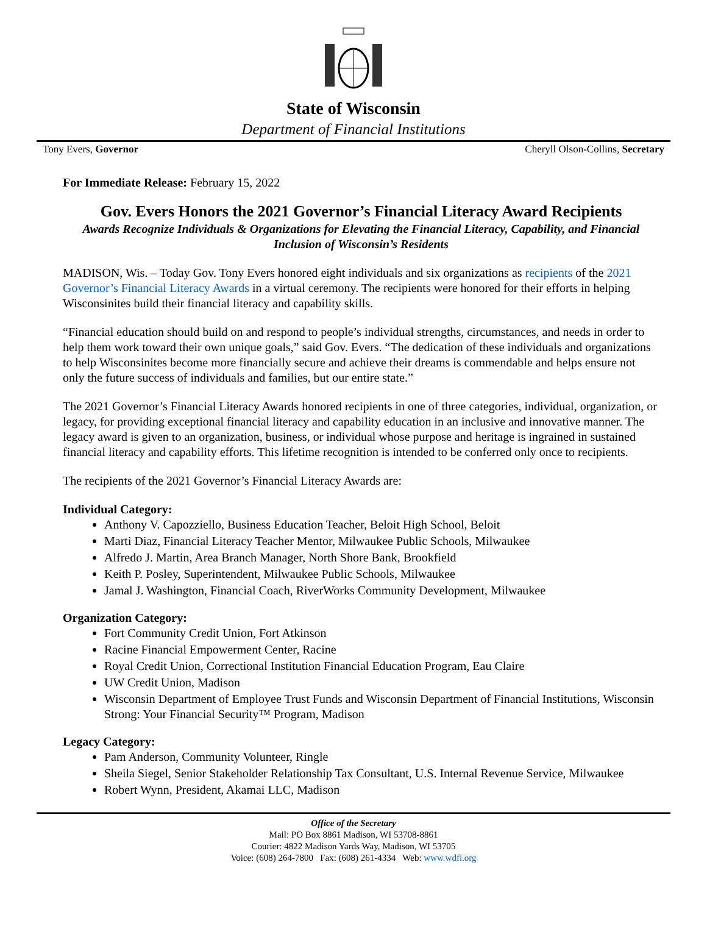State of Wisconsin
Department of Financial Institutions
Tony Evers, Governor Cheryll Olson-Collins, Secretary
For Immediate Release: February 15, 2022
Gov. Evers Honors the 2021 Governor’s Financial Literacy Award Recipients
Awards Recognize Individuals & Organizations for Elevating the Financial Literacy, Capability, and Financial Inclusion of Wisconsin’s Residents
MADISON, Wis. – Today Gov. Tony Evers honored eight individuals and six organizations as recipients of the 2021 Governor’s Financial Literacy Awards in a virtual ceremony. The recipients were honored for their efforts in helping Wisconsinites build their financial literacy and capability skills.
“Financial education should build on and respond to people’s individual strengths, circumstances, and needs in order to help them work toward their own unique goals,” said Gov. Evers. “The dedication of these individuals and organizations to help Wisconsinites become more financially secure and achieve their dreams is commendable and helps ensure not only the future success of individuals and families, but our entire state.”
The 2021 Governor’s Financial Literacy Awards honored recipients in one of three categories, individual, organization, or legacy, for providing exceptional financial literacy and capability education in an inclusive and innovative manner. The legacy award is given to an organization, business, or individual whose purpose and heritage is ingrained in sustained financial literacy and capability efforts. This lifetime recognition is intended to be conferred only once to recipients.
The recipients of the 2021 Governor’s Financial Literacy Awards are:
Individual Category:
Anthony V. Capozziello, Business Education Teacher, Beloit High School, Beloit
Marti Diaz, Financial Literacy Teacher Mentor, Milwaukee Public Schools, Milwaukee
Alfredo J. Martin, Area Branch Manager, North Shore Bank, Brookfield
Keith P. Posley, Superintendent, Milwaukee Public Schools, Milwaukee
Jamal J. Washington, Financial Coach, RiverWorks Community Development, Milwaukee
Organization Category:
Fort Community Credit Union, Fort Atkinson
Racine Financial Empowerment Center, Racine
Royal Credit Union, Correctional Institution Financial Education Program, Eau Claire
UW Credit Union, Madison
Wisconsin Department of Employee Trust Funds and Wisconsin Department of Financial Institutions, Wisconsin Strong: Your Financial Security™ Program, Madison
Legacy Category:
Pam Anderson, Community Volunteer, Ringle
Sheila Siegel, Senior Stakeholder Relationship Tax Consultant, U.S. Internal Revenue Service, Milwaukee
Robert Wynn, President, Akamai LLC, Madison
Office of the Secretary
Mail: PO Box 8861 Madison, WI 53708-8861
Courier: 4822 Madison Yards Way, Madison, WI 53705
Voice: (608) 264-7800 Fax: (608) 261-4334 Web: www.wdfi.org